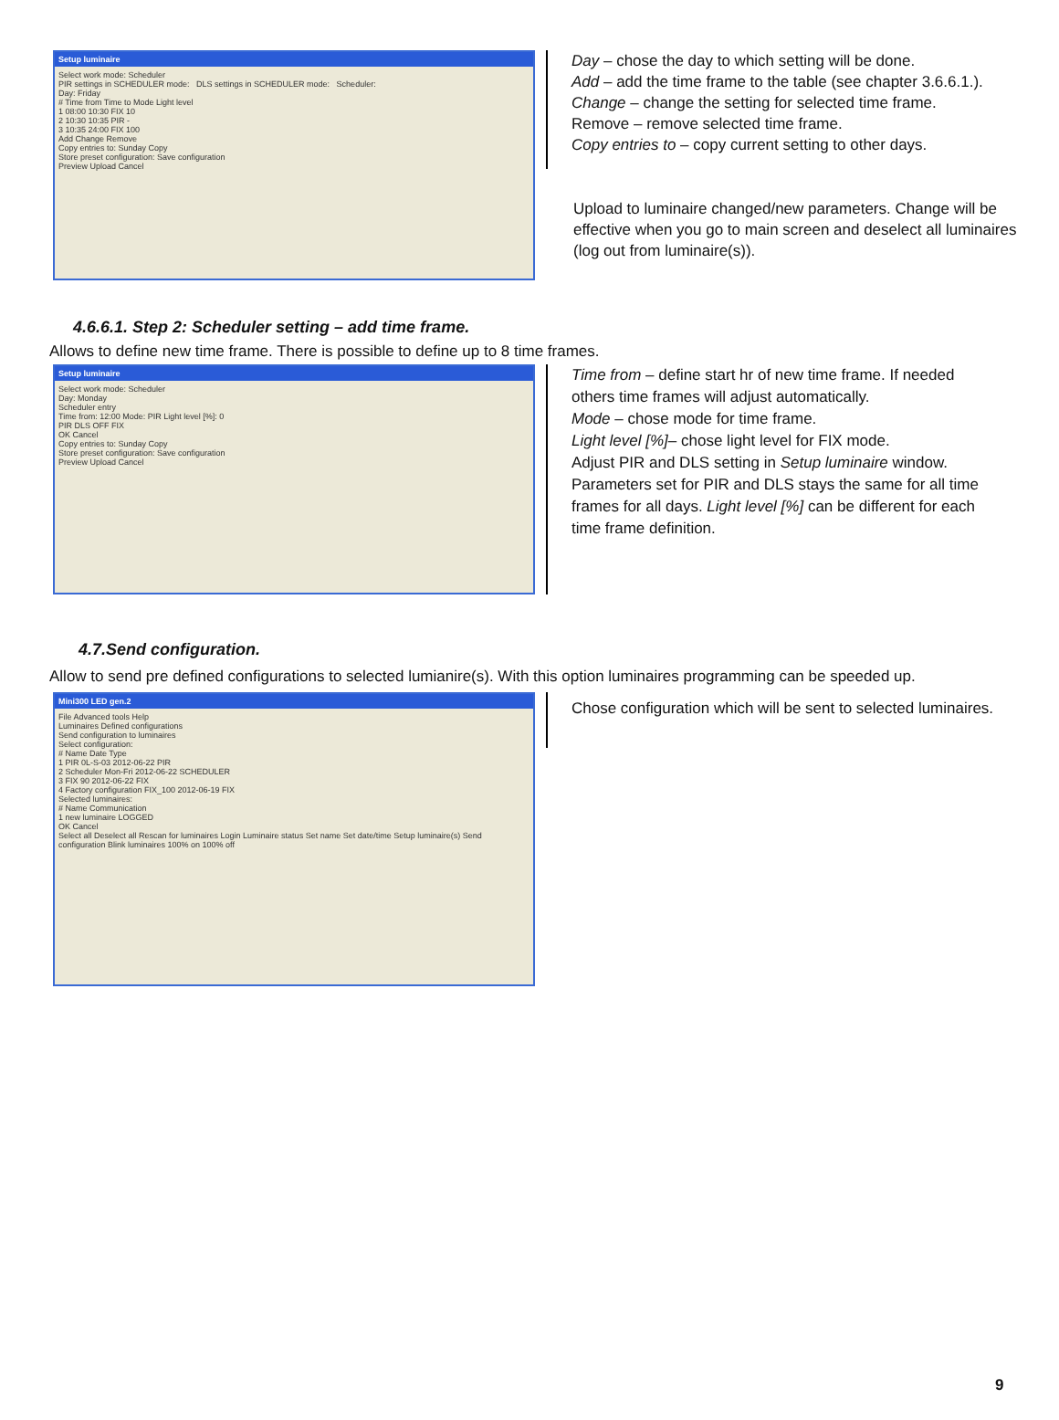Setup luminaire
Select work mode: Scheduler
PIR settings in SCHEDULER mode: DLS settings in SCHEDULER mode: Scheduler:
Day: Friday
# Time from Time to Mode Light level
1 08:00 10:30 FIX 10
2 10:30 10:35 PIR -
3 10:35 24:00 FIX 100
Add Change Remove
Copy entries to: Sunday Copy
Store preset configuration: Save configuration
Preview Upload Cancel
Day – chose the day to which setting will be done.
Add – add the time frame to the table (see chapter 3.6.6.1.).
Change – change the setting for selected time frame.
Remove – remove selected time frame.
Copy entries to – copy current setting to other days.
Upload to luminaire changed/new parameters. Change will be effective when you go to main screen and deselect all luminaires (log out from luminaire(s)).
4.6.6.1. Step 2: Scheduler setting – add time frame.
Allows to define new time frame. There is possible to define up to 8 time frames.
Setup luminaire
Select work mode: Scheduler
Day: Monday
Scheduler entry
Time from: 12:00 Mode: PIR Light level [%]: 0
PIR DLS OFF FIX
OK Cancel
Copy entries to: Sunday Copy
Store preset configuration: Save configuration
Preview Upload Cancel
Time from – define start hr of new time frame. If needed others time frames will adjust automatically.
Mode – chose mode for time frame.
Light level [%]– chose light level for FIX mode.
Adjust PIR and DLS setting in Setup luminaire window. Parameters set for PIR and DLS stays the same for all time frames for all days. Light level [%] can be different for each time frame definition.
4.7.Send configuration.
Allow to send pre defined configurations to selected lumianire(s). With this option luminaires programming can be speeded up.
Mini300 LED gen.2
File Advanced tools Help
Luminaires Defined configurations
Send configuration to luminaires
Select configuration:
# Name Date Type
1 PIR 0L-S-03 2012-06-22 PIR
2 Scheduler Mon-Fri 2012-06-22 SCHEDULER
3 FIX 90 2012-06-22 FIX
4 Factory configuration FIX_100 2012-06-19 FIX
Selected luminaires:
# Name Communication
1 new luminaire LOGGED
OK Cancel
Select all Deselect all Rescan for luminaires Login Luminaire status Set name Set date/time Setup luminaire(s) Send configuration Blink luminaires 100% on 100% off
Chose configuration which will be sent to selected luminaires.
9